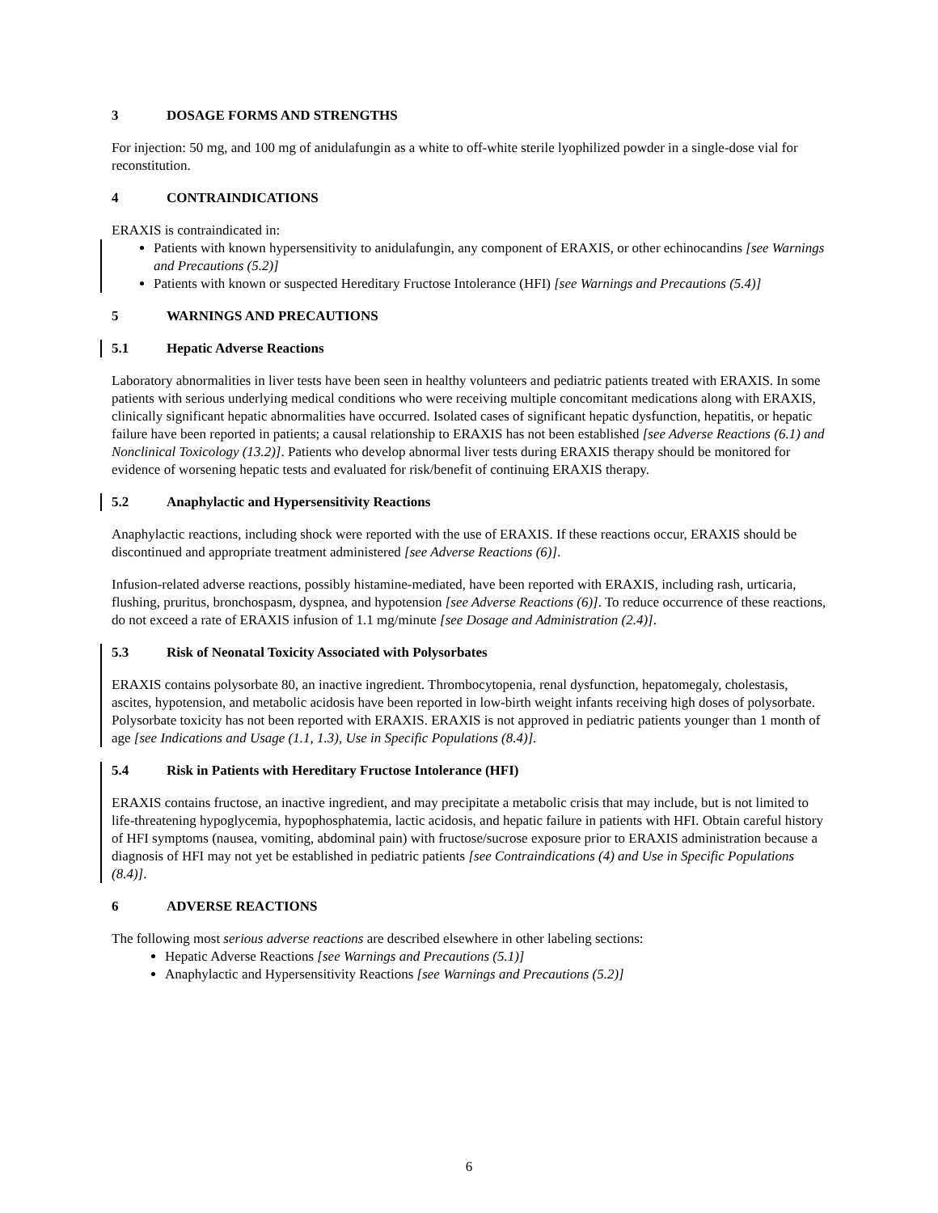3 DOSAGE FORMS AND STRENGTHS
For injection: 50 mg, and 100 mg of anidulafungin as a white to off-white sterile lyophilized powder in a single-dose vial for reconstitution.
4 CONTRAINDICATIONS
ERAXIS is contraindicated in:
Patients with known hypersensitivity to anidulafungin, any component of ERAXIS, or other echinocandins [see Warnings and Precautions (5.2)]
Patients with known or suspected Hereditary Fructose Intolerance (HFI) [see Warnings and Precautions (5.4)]
5 WARNINGS AND PRECAUTIONS
5.1 Hepatic Adverse Reactions
Laboratory abnormalities in liver tests have been seen in healthy volunteers and pediatric patients treated with ERAXIS. In some patients with serious underlying medical conditions who were receiving multiple concomitant medications along with ERAXIS, clinically significant hepatic abnormalities have occurred. Isolated cases of significant hepatic dysfunction, hepatitis, or hepatic failure have been reported in patients; a causal relationship to ERAXIS has not been established [see Adverse Reactions (6.1) and Nonclinical Toxicology (13.2)]. Patients who develop abnormal liver tests during ERAXIS therapy should be monitored for evidence of worsening hepatic tests and evaluated for risk/benefit of continuing ERAXIS therapy.
5.2 Anaphylactic and Hypersensitivity Reactions
Anaphylactic reactions, including shock were reported with the use of ERAXIS. If these reactions occur, ERAXIS should be discontinued and appropriate treatment administered [see Adverse Reactions (6)].
Infusion-related adverse reactions, possibly histamine-mediated, have been reported with ERAXIS, including rash, urticaria, flushing, pruritus, bronchospasm, dyspnea, and hypotension [see Adverse Reactions (6)]. To reduce occurrence of these reactions, do not exceed a rate of ERAXIS infusion of 1.1 mg/minute [see Dosage and Administration (2.4)].
5.3 Risk of Neonatal Toxicity Associated with Polysorbates
ERAXIS contains polysorbate 80, an inactive ingredient. Thrombocytopenia, renal dysfunction, hepatomegaly, cholestasis, ascites, hypotension, and metabolic acidosis have been reported in low-birth weight infants receiving high doses of polysorbate. Polysorbate toxicity has not been reported with ERAXIS. ERAXIS is not approved in pediatric patients younger than 1 month of age [see Indications and Usage (1.1, 1.3), Use in Specific Populations (8.4)].
5.4 Risk in Patients with Hereditary Fructose Intolerance (HFI)
ERAXIS contains fructose, an inactive ingredient, and may precipitate a metabolic crisis that may include, but is not limited to life-threatening hypoglycemia, hypophosphatemia, lactic acidosis, and hepatic failure in patients with HFI. Obtain careful history of HFI symptoms (nausea, vomiting, abdominal pain) with fructose/sucrose exposure prior to ERAXIS administration because a diagnosis of HFI may not yet be established in pediatric patients [see Contraindications (4) and Use in Specific Populations (8.4)].
6 ADVERSE REACTIONS
The following most serious adverse reactions are described elsewhere in other labeling sections:
Hepatic Adverse Reactions [see Warnings and Precautions (5.1)]
Anaphylactic and Hypersensitivity Reactions [see Warnings and Precautions (5.2)]
6